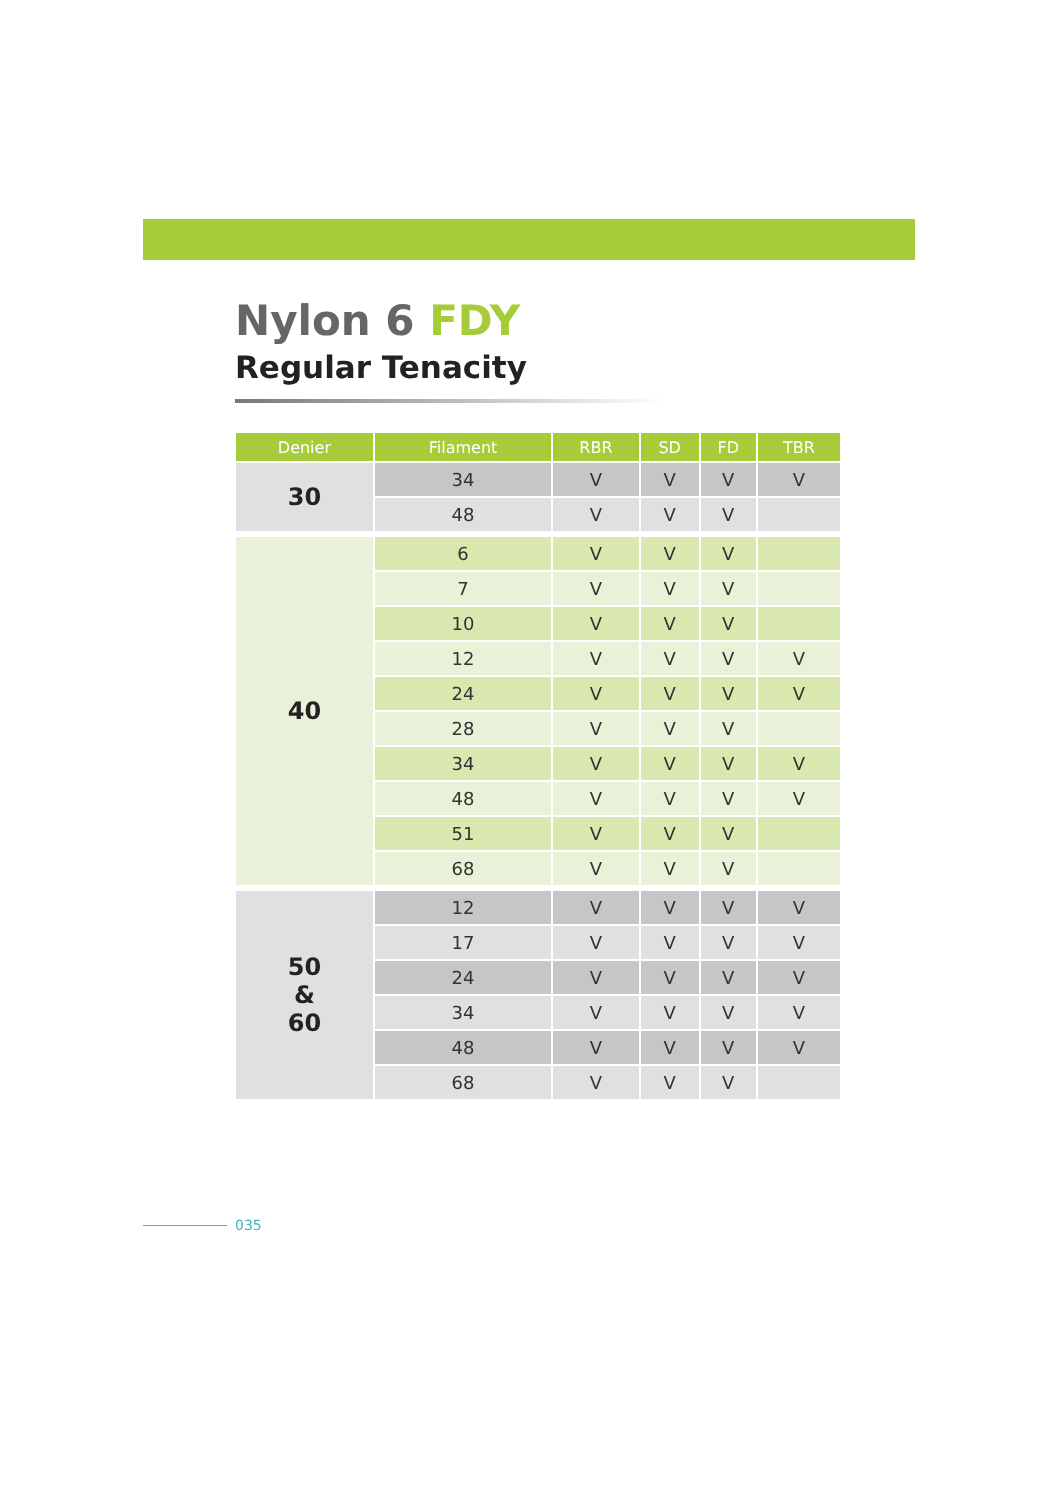Nylon 6 FDY
Regular Tenacity
| Denier | Filament | RBR | SD | FD | TBR |
| --- | --- | --- | --- | --- | --- |
| 30 | 34 | V | V | V | V |
| | 48 | V | V | V | |
| 40 | 6 | V | V | V | |
| | 7 | V | V | V | |
| | 10 | V | V | V | |
| | 12 | V | V | V | V |
| | 24 | V | V | V | V |
| | 28 | V | V | V | |
| | 34 | V | V | V | V |
| | 48 | V | V | V | V |
| | 51 | V | V | V | |
| | 68 | V | V | V | |
| 50 & 60 | 12 | V | V | V | V |
| | 17 | V | V | V | V |
| | 24 | V | V | V | V |
| | 34 | V | V | V | V |
| | 48 | V | V | V | V |
| | 68 | V | V | V | |
035